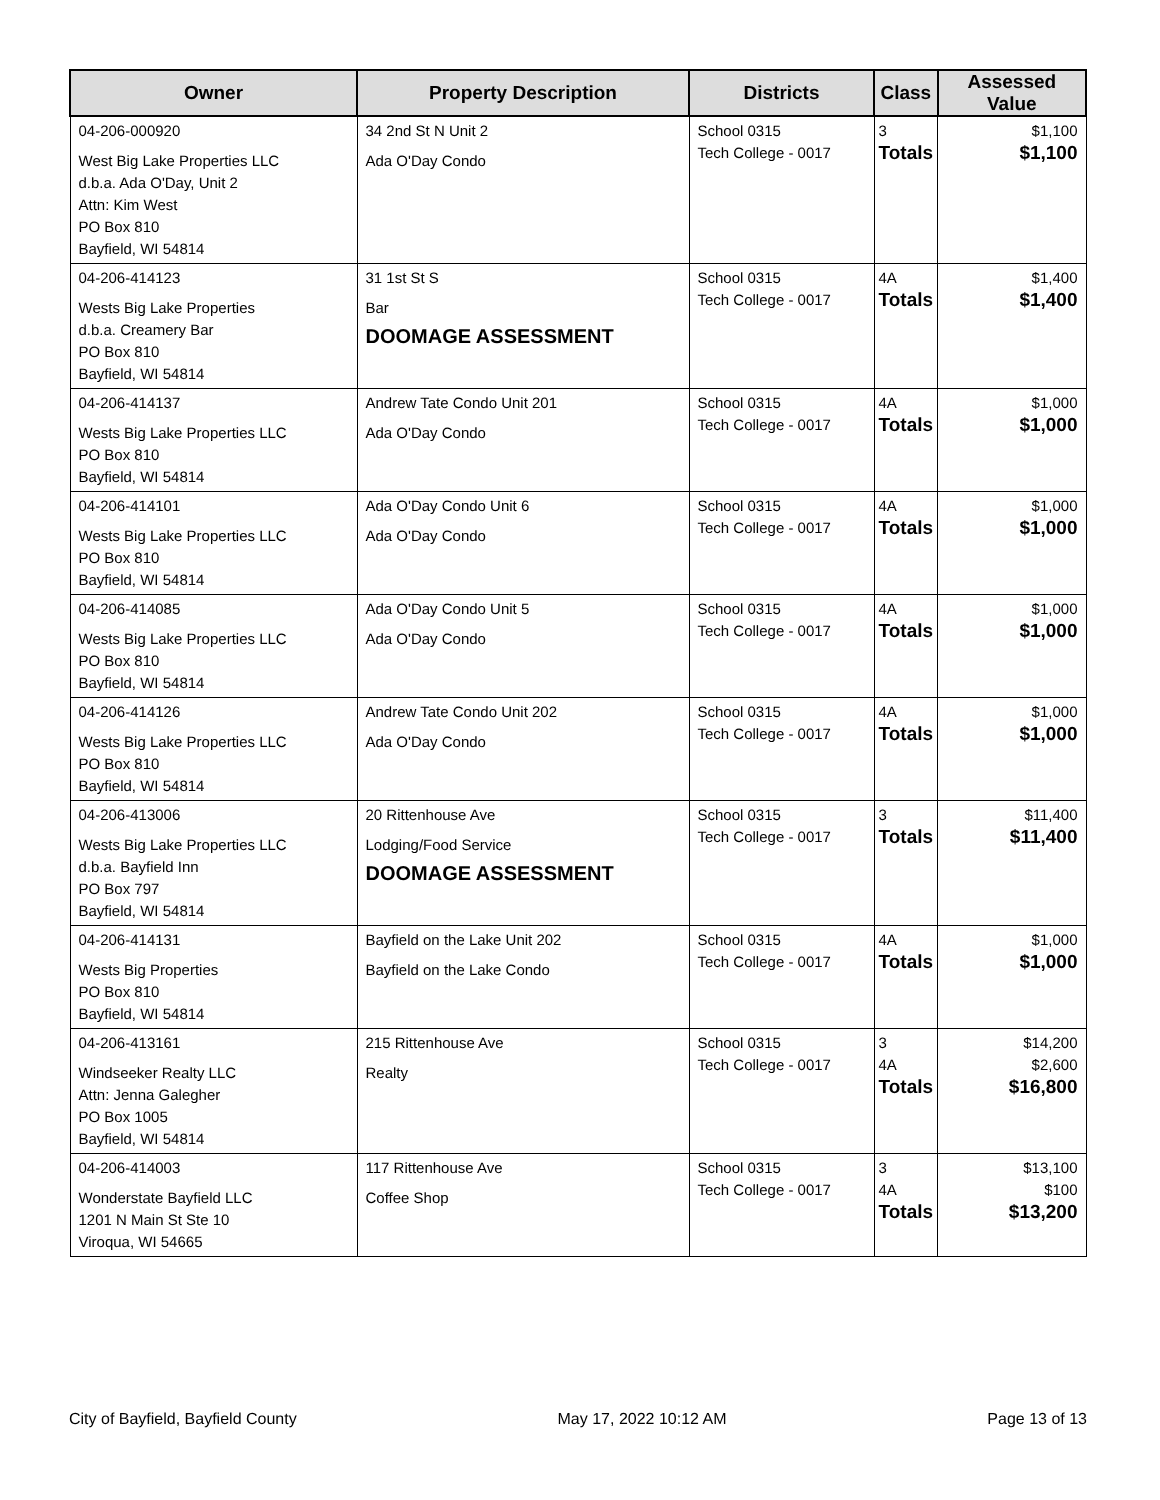| Owner | Property Description | Districts | Class | Assessed Value |
| --- | --- | --- | --- | --- |
| 04-206-000920 West Big Lake Properties LLC d.b.a. Ada O'Day, Unit 2 Attn: Kim West PO Box 810 Bayfield, WI 54814 | 34 2nd St N Unit 2 Ada O'Day Condo | School 0315 Tech College - 0017 | 3 Totals | $1,100 $1,100 |
| 04-206-414123 Wests Big Lake Properties d.b.a. Creamery Bar PO Box 810 Bayfield, WI 54814 | 31 1st St S Bar DOOMAGE ASSESSMENT | School 0315 Tech College - 0017 | 4A Totals | $1,400 $1,400 |
| 04-206-414137 Wests Big Lake Properties LLC PO Box 810 Bayfield, WI 54814 | Andrew Tate Condo Unit 201 Ada O'Day Condo | School 0315 Tech College - 0017 | 4A Totals | $1,000 $1,000 |
| 04-206-414101 Wests Big Lake Properties LLC PO Box 810 Bayfield, WI 54814 | Ada O'Day Condo Unit 6 Ada O'Day Condo | School 0315 Tech College - 0017 | 4A Totals | $1,000 $1,000 |
| 04-206-414085 Wests Big Lake Properties LLC PO Box 810 Bayfield, WI 54814 | Ada O'Day Condo Unit 5 Ada O'Day Condo | School 0315 Tech College - 0017 | 4A Totals | $1,000 $1,000 |
| 04-206-414126 Wests Big Lake Properties LLC PO Box 810 Bayfield, WI 54814 | Andrew Tate Condo Unit 202 Ada O'Day Condo | School 0315 Tech College - 0017 | 4A Totals | $1,000 $1,000 |
| 04-206-413006 Wests Big Lake Properties LLC d.b.a. Bayfield Inn PO Box 797 Bayfield, WI 54814 | 20 Rittenhouse Ave Lodging/Food Service DOOMAGE ASSESSMENT | School 0315 Tech College - 0017 | 3 Totals | $11,400 $11,400 |
| 04-206-414131 Wests Big Properties PO Box 810 Bayfield, WI 54814 | Bayfield on the Lake Unit 202 Bayfield on the Lake Condo | School 0315 Tech College - 0017 | 4A Totals | $1,000 $1,000 |
| 04-206-413161 Windseeker Realty LLC Attn: Jenna Galegher PO Box 1005 Bayfield, WI 54814 | 215 Rittenhouse Ave Realty | School 0315 Tech College - 0017 | 3 4A Totals | $14,200 $2,600 $16,800 |
| 04-206-414003 Wonderstate Bayfield LLC 1201 N Main St Ste 10 Viroqua, WI 54665 | 117 Rittenhouse Ave Coffee Shop | School 0315 Tech College - 0017 | 3 4A Totals | $13,100 $100 $13,200 |
City of Bayfield, Bayfield County May 17, 2022 10:12 AM Page 13 of 13